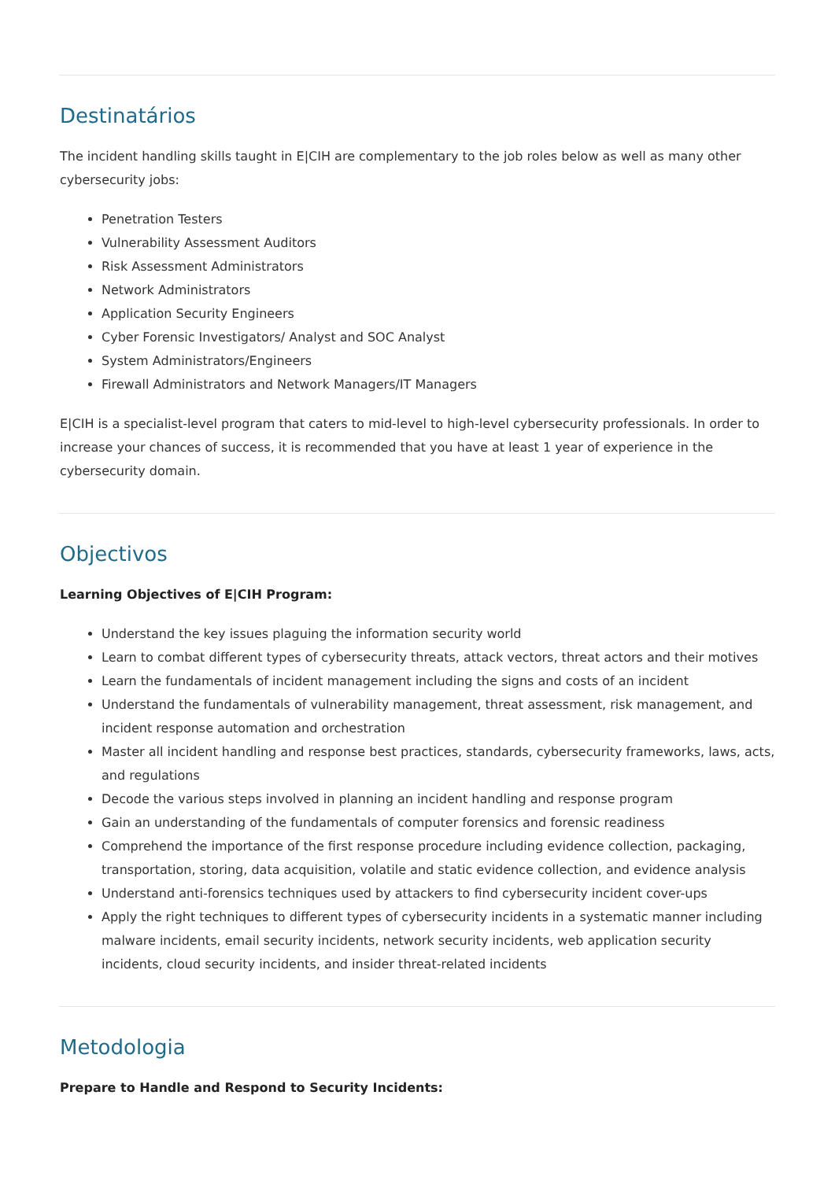Destinatários
The incident handling skills taught in E|CIH are complementary to the job roles below as well as many other cybersecurity jobs:
Penetration Testers
Vulnerability Assessment Auditors
Risk Assessment Administrators
Network Administrators
Application Security Engineers
Cyber Forensic Investigators/ Analyst and SOC Analyst
System Administrators/Engineers
Firewall Administrators and Network Managers/IT Managers
E|CIH is a specialist-level program that caters to mid-level to high-level cybersecurity professionals. In order to increase your chances of success, it is recommended that you have at least 1 year of experience in the cybersecurity domain.
Objectivos
Learning Objectives of E|CIH Program:
Understand the key issues plaguing the information security world
Learn to combat different types of cybersecurity threats, attack vectors, threat actors and their motives
Learn the fundamentals of incident management including the signs and costs of an incident
Understand the fundamentals of vulnerability management, threat assessment, risk management, and incident response automation and orchestration
Master all incident handling and response best practices, standards, cybersecurity frameworks, laws, acts, and regulations
Decode the various steps involved in planning an incident handling and response program
Gain an understanding of the fundamentals of computer forensics and forensic readiness
Comprehend the importance of the first response procedure including evidence collection, packaging, transportation, storing, data acquisition, volatile and static evidence collection, and evidence analysis
Understand anti-forensics techniques used by attackers to find cybersecurity incident cover-ups
Apply the right techniques to different types of cybersecurity incidents in a systematic manner including malware incidents, email security incidents, network security incidents, web application security incidents, cloud security incidents, and insider threat-related incidents
Metodologia
Prepare to Handle and Respond to Security Incidents: